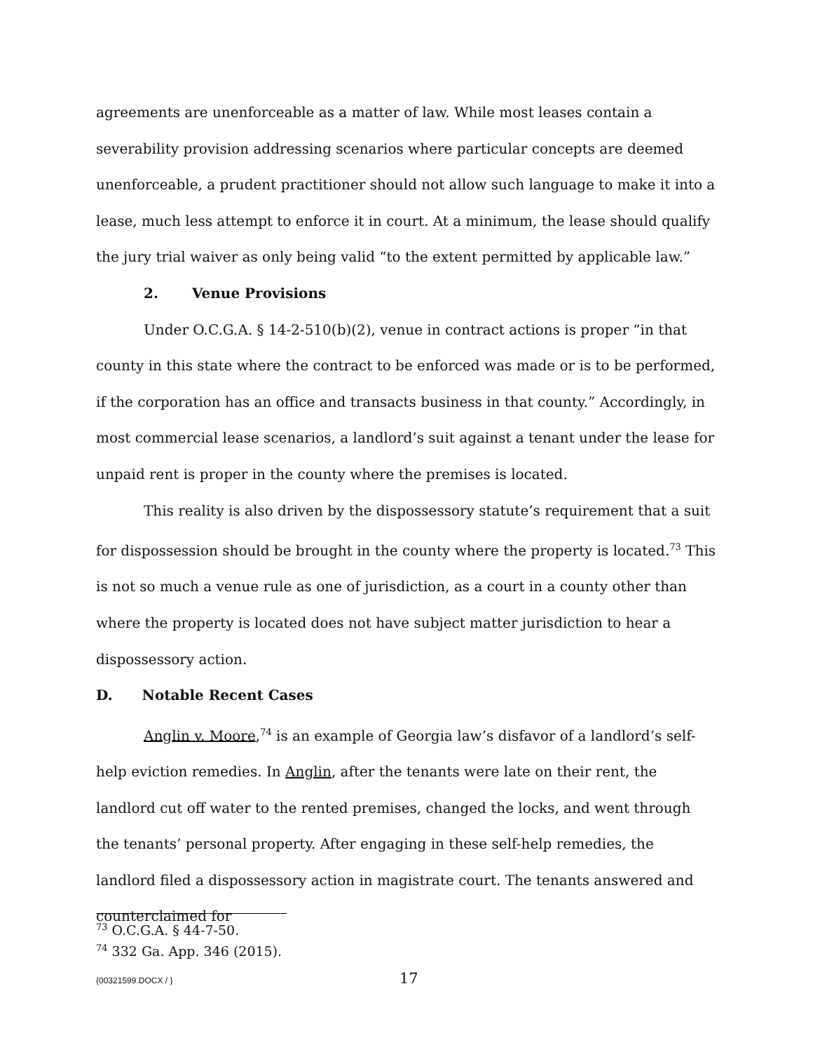agreements are unenforceable as a matter of law. While most leases contain a severability provision addressing scenarios where particular concepts are deemed unenforceable, a prudent practitioner should not allow such language to make it into a lease, much less attempt to enforce it in court. At a minimum, the lease should qualify the jury trial waiver as only being valid “to the extent permitted by applicable law.”
2. Venue Provisions
Under O.C.G.A. § 14-2-510(b)(2), venue in contract actions is proper “in that county in this state where the contract to be enforced was made or is to be performed, if the corporation has an office and transacts business in that county.” Accordingly, in most commercial lease scenarios, a landlord’s suit against a tenant under the lease for unpaid rent is proper in the county where the premises is located.
This reality is also driven by the dispossessory statute’s requirement that a suit for dispossession should be brought in the county where the property is located.<sup>73</sup> This is not so much a venue rule as one of jurisdiction, as a court in a county other than where the property is located does not have subject matter jurisdiction to hear a dispossessory action.
D. Notable Recent Cases
Anglin v. Moore,<sup>74</sup> is an example of Georgia law’s disfavor of a landlord’s self-help eviction remedies. In Anglin, after the tenants were late on their rent, the landlord cut off water to the rented premises, changed the locks, and went through the tenants’ personal property. After engaging in these self-help remedies, the landlord filed a dispossessory action in magistrate court. The tenants answered and counterclaimed for
<sup>73</sup> O.C.G.A. § 44-7-50.
<sup>74</sup> 332 Ga. App. 346 (2015).
{00321599.DOCX / } 17